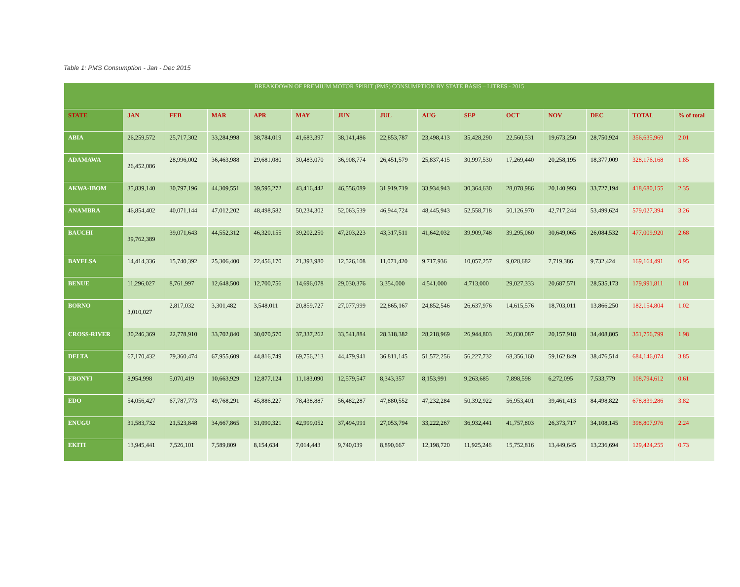Table 1: PMS Consumption - Jan - Dec 2015
| BREAKDOWN OF PREMIUM MOTOR SPIRIT (PMS) CONSUMPTION BY STATE BASIS – LITRES - 2015 | | | | | | | | | | | | | | |
| --- | --- | --- | --- | --- | --- | --- | --- | --- | --- | --- | --- | --- | --- | --- |
| STATE | JAN | FEB | MAR | APR | MAY | JUN | JUL | AUG | SEP | OCT | NOV | DEC | TOTAL | % of total |
| ABIA | 26,259,572 | 25,717,302 | 33,284,998 | 38,784,019 | 41,683,397 | 38,141,486 | 22,853,787 | 23,498,413 | 35,428,290 | 22,560,531 | 19,673,250 | 28,750,924 | 356,635,969 | 2.01 |
| ADAMAWA | 26,452,086 | 28,996,002 | 36,463,988 | 29,681,080 | 30,483,070 | 36,908,774 | 26,451,579 | 25,837,415 | 30,997,530 | 17,269,440 | 20,258,195 | 18,377,009 | 328,176,168 | 1.85 |
| AKWA-IBOM | 35,839,140 | 30,797,196 | 44,309,551 | 39,595,272 | 43,416,442 | 46,556,089 | 31,919,719 | 33,934,943 | 30,364,630 | 28,078,986 | 20,140,993 | 33,727,194 | 418,680,155 | 2.35 |
| ANAMBRA | 46,854,402 | 40,071,144 | 47,012,202 | 48,498,582 | 50,234,302 | 52,063,539 | 46,944,724 | 48,445,943 | 52,558,718 | 50,126,970 | 42,717,244 | 53,499,624 | 579,027,394 | 3.26 |
| BAUCHI | 39,762,389 | 39,071,643 | 44,552,312 | 46,320,155 | 39,202,250 | 47,203,223 | 43,317,511 | 41,642,032 | 39,909,748 | 39,295,060 | 30,649,065 | 26,084,532 | 477,009,920 | 2.68 |
| BAYELSA | 14,414,336 | 15,740,392 | 25,306,400 | 22,456,170 | 21,393,980 | 12,526,108 | 11,071,420 | 9,717,936 | 10,057,257 | 9,028,682 | 7,719,386 | 9,732,424 | 169,164,491 | 0.95 |
| BENUE | 11,296,027 | 8,761,997 | 12,648,500 | 12,700,756 | 14,696,078 | 29,030,376 | 3,354,000 | 4,541,000 | 4,713,000 | 29,027,333 | 20,687,571 | 28,535,173 | 179,991,811 | 1.01 |
| BORNO | 3,010,027 | 2,817,032 | 3,301,482 | 3,548,011 | 20,859,727 | 27,077,999 | 22,865,167 | 24,852,546 | 26,637,976 | 14,615,576 | 18,703,011 | 13,866,250 | 182,154,804 | 1.02 |
| CROSS-RIVER | 30,246,369 | 22,778,910 | 33,702,840 | 30,070,570 | 37,337,262 | 33,541,884 | 28,318,382 | 28,218,969 | 26,944,803 | 26,030,087 | 20,157,918 | 34,408,805 | 351,756,799 | 1.98 |
| DELTA | 67,170,432 | 79,360,474 | 67,955,609 | 44,816,749 | 69,756,213 | 44,479,941 | 36,811,145 | 51,572,256 | 56,227,732 | 68,356,160 | 59,162,849 | 38,476,514 | 684,146,074 | 3.85 |
| EBONYI | 8,954,998 | 5,070,419 | 10,663,929 | 12,877,124 | 11,183,090 | 12,579,547 | 8,343,357 | 8,153,991 | 9,263,685 | 7,898,598 | 6,272,095 | 7,533,779 | 108,794,612 | 0.61 |
| EDO | 54,056,427 | 67,787,773 | 49,768,291 | 45,886,227 | 78,438,887 | 56,482,287 | 47,880,552 | 47,232,284 | 50,392,922 | 56,953,401 | 39,461,413 | 84,498,822 | 678,839,286 | 3.82 |
| ENUGU | 31,583,732 | 21,523,848 | 34,667,865 | 31,090,321 | 42,999,052 | 37,494,991 | 27,053,794 | 33,222,267 | 36,932,441 | 41,757,803 | 26,373,717 | 34,108,145 | 398,807,976 | 2.24 |
| EKITI | 13,945,441 | 7,526,101 | 7,589,809 | 8,154,634 | 7,014,443 | 9,740,039 | 8,890,667 | 12,198,720 | 11,925,246 | 15,752,816 | 13,449,645 | 13,236,694 | 129,424,255 | 0.73 |